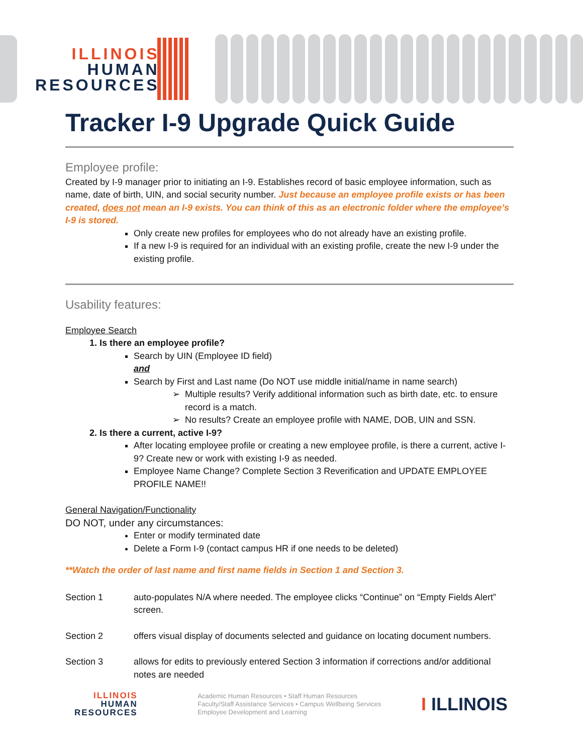ILLINOIS
HUMAN
RESOURCES
Tracker I-9 Upgrade Quick Guide
Employee profile:
Created by I-9 manager prior to initiating an I-9. Establishes record of basic employee information, such as name, date of birth, UIN, and social security number. Just because an employee profile exists or has been created, does not mean an I-9 exists. You can think of this as an electronic folder where the employee’s I-9 is stored.
Only create new profiles for employees who do not already have an existing profile.
If a new I-9 is required for an individual with an existing profile, create the new I-9 under the existing profile.
Usability features:
Employee Search
1. Is there an employee profile?
Search by UIN (Employee ID field)
and
Search by First and Last name (Do NOT use middle initial/name in name search)
Multiple results? Verify additional information such as birth date, etc. to ensure record is a match.
No results? Create an employee profile with NAME, DOB, UIN and SSN.
2. Is there a current, active I-9?
After locating employee profile or creating a new employee profile, is there a current, active I-9? Create new or work with existing I-9 as needed.
Employee Name Change? Complete Section 3 Reverification and UPDATE EMPLOYEE PROFILE NAME!!
General Navigation/Functionality
DO NOT, under any circumstances:
Enter or modify terminated date
Delete a Form I-9 (contact campus HR if one needs to be deleted)
**Watch the order of last name and first name fields in Section 1 and Section 3.
Section 1 auto-populates N/A where needed. The employee clicks “Continue” on “Empty Fields Alert” screen.
Section 2 offers visual display of documents selected and guidance on locating document numbers.
Section 3 allows for edits to previously entered Section 3 information if corrections and/or additional notes are needed
ILLINOIS
HUMAN
RESOURCES
Academic Human Resources • Staff Human Resources
Faculty/Staff Assistance Services • Campus Wellbeing Services
Employee Development and Learning
I ILLINOIS